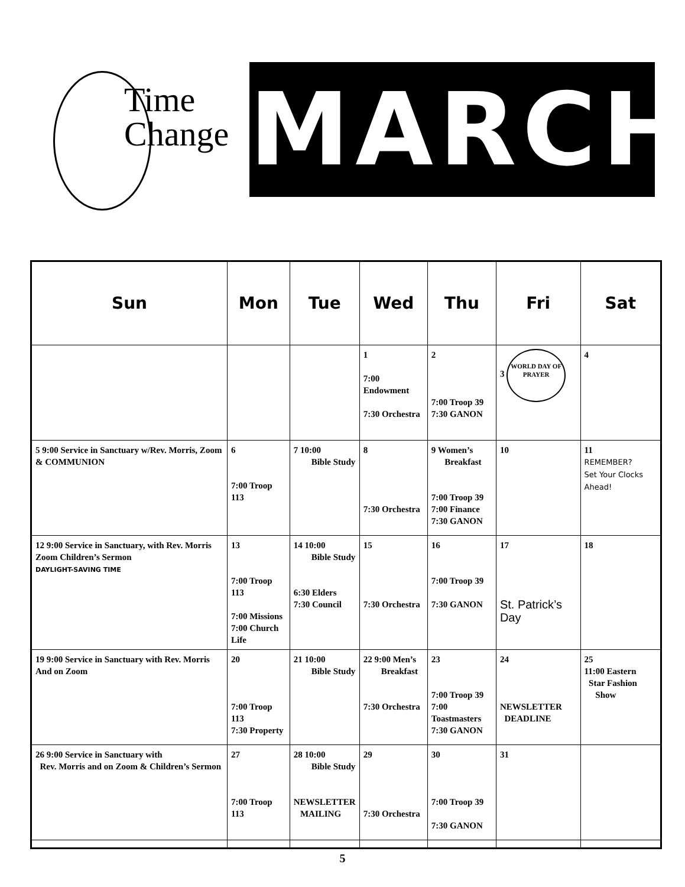Time
Change
MARCH
| Sun | Mon | Tue | Wed | Thu | Fri | Sat |
| --- | --- | --- | --- | --- | --- | --- |
| | | | 1 7:00 Endowment 7:30 Orchestra | 2 7:00 Troop 39 7:30 GANON | 3 WORLD DAY OF PRAYER | 4 |
| 5 9:00 Service in Sanctuary w/Rev. Morris, Zoom & COMMUNION | 6 7:00 Troop 113 | 7 10:00 Bible Study | 8 7:30 Orchestra | 9 Women’s Breakfast 7:00 Troop 39 7:00 Finance 7:30 GANON | 10 | 11 REMEMBER? Set Your Clocks Ahead! |
| 12 9:00 Service in Sanctuary, with Rev. Morris Zoom Children’s Sermon DAYLIGHT-SAVING TIME | 13 7:00 Troop 113 7:00 Missions 7:00 Church Life | 14 10:00 Bible Study 6:30 Elders 7:30 Council | 15 7:30 Orchestra | 16 7:00 Troop 39 7:30 GANON | 17 St. Patrick’s Day | 18 |
| 19 9:00 Service in Sanctuary with Rev. Morris And on Zoom | 20 7:00 Troop 113 7:30 Property | 21 10:00 Bible Study | 22 9:00 Men’s Breakfast 7:30 Orchestra | 23 7:00 Troop 39 7:00 Toastmasters 7:30 GANON | 24 NEWSLETTER DEADLINE | 25 11:00 Eastern Star Fashion Show |
| 26 9:00 Service in Sanctuary with Rev. Morris and on Zoom & Children’s Sermon | 27 7:00 Troop 113 | 28 10:00 Bible Study NEWSLETTER MAILING | 29 7:30 Orchestra | 30 7:00 Troop 39 7:30 GANON | 31 | |
5